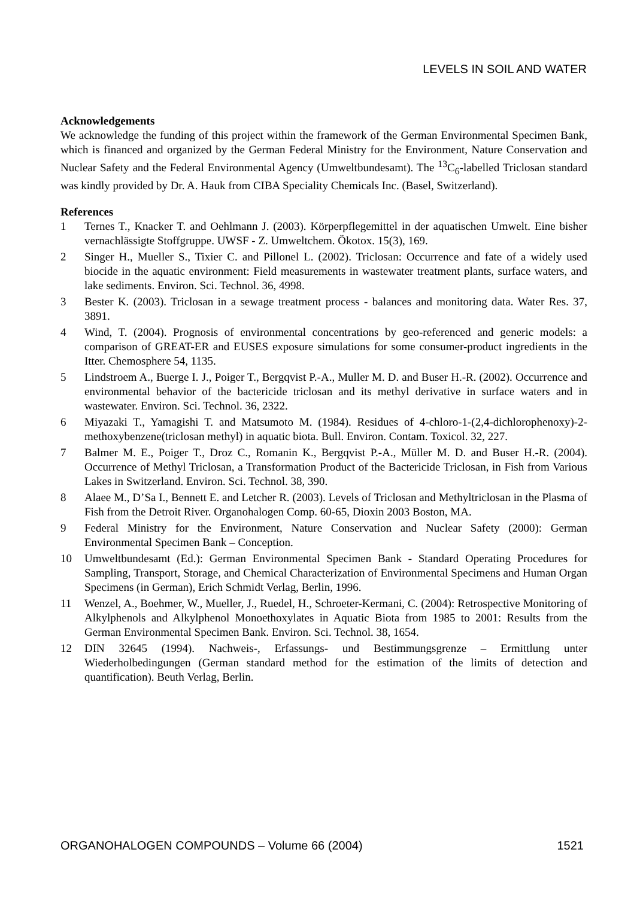LEVELS IN SOIL AND WATER
Acknowledgements
We acknowledge the funding of this project within the framework of the German Environmental Specimen Bank, which is financed and organized by the German Federal Ministry for the Environment, Nature Conservation and Nuclear Safety and the Federal Environmental Agency (Umweltbundesamt). The <sup>13</sup>C<sub>6</sub>-labelled Triclosan standard was kindly provided by Dr. A. Hauk from CIBA Speciality Chemicals Inc. (Basel, Switzerland).
References
1 Ternes T., Knacker T. and Oehlmann J. (2003). Körperpflegemittel in der aquatischen Umwelt. Eine bisher vernachlässigte Stoffgruppe. UWSF - Z. Umweltchem. Ökotox. 15(3), 169.
2 Singer H., Mueller S., Tixier C. and Pillonel L. (2002). Triclosan: Occurrence and fate of a widely used biocide in the aquatic environment: Field measurements in wastewater treatment plants, surface waters, and lake sediments. Environ. Sci. Technol. 36, 4998.
3 Bester K. (2003). Triclosan in a sewage treatment process - balances and monitoring data. Water Res. 37, 3891.
4 Wind, T. (2004). Prognosis of environmental concentrations by geo-referenced and generic models: a comparison of GREAT-ER and EUSES exposure simulations for some consumer-product ingredients in the Itter. Chemosphere 54, 1135.
5 Lindstroem A., Buerge I. J., Poiger T., Bergqvist P.-A., Muller M. D. and Buser H.-R. (2002). Occurrence and environmental behavior of the bactericide triclosan and its methyl derivative in surface waters and in wastewater. Environ. Sci. Technol. 36, 2322.
6 Miyazaki T., Yamagishi T. and Matsumoto M. (1984). Residues of 4-chloro-1-(2,4-dichlorophenoxy)-2-methoxybenzene(triclosan methyl) in aquatic biota. Bull. Environ. Contam. Toxicol. 32, 227.
7 Balmer M. E., Poiger T., Droz C., Romanin K., Bergqvist P.-A., Müller M. D. and Buser H.-R. (2004). Occurrence of Methyl Triclosan, a Transformation Product of the Bactericide Triclosan, in Fish from Various Lakes in Switzerland. Environ. Sci. Technol. 38, 390.
8 Alaee M., D’Sa I., Bennett E. and Letcher R. (2003). Levels of Triclosan and Methyltriclosan in the Plasma of Fish from the Detroit River. Organohalogen Comp. 60-65, Dioxin 2003 Boston, MA.
9 Federal Ministry for the Environment, Nature Conservation and Nuclear Safety (2000): German Environmental Specimen Bank – Conception.
10 Umweltbundesamt (Ed.): German Environmental Specimen Bank - Standard Operating Procedures for Sampling, Transport, Storage, and Chemical Characterization of Environmental Specimens and Human Organ Specimens (in German), Erich Schmidt Verlag, Berlin, 1996.
11 Wenzel, A., Boehmer, W., Mueller, J., Ruedel, H., Schroeter-Kermani, C. (2004): Retrospective Monitoring of Alkylphenols and Alkylphenol Monoethoxylates in Aquatic Biota from 1985 to 2001: Results from the German Environmental Specimen Bank. Environ. Sci. Technol. 38, 1654.
12 DIN 32645 (1994). Nachweis-, Erfassungs- und Bestimmungsgrenze – Ermittlung unter Wiederholbedingungen (German standard method for the estimation of the limits of detection and quantification). Beuth Verlag, Berlin.
ORGANOHALOGEN COMPOUNDS – Volume 66 (2004) 1521